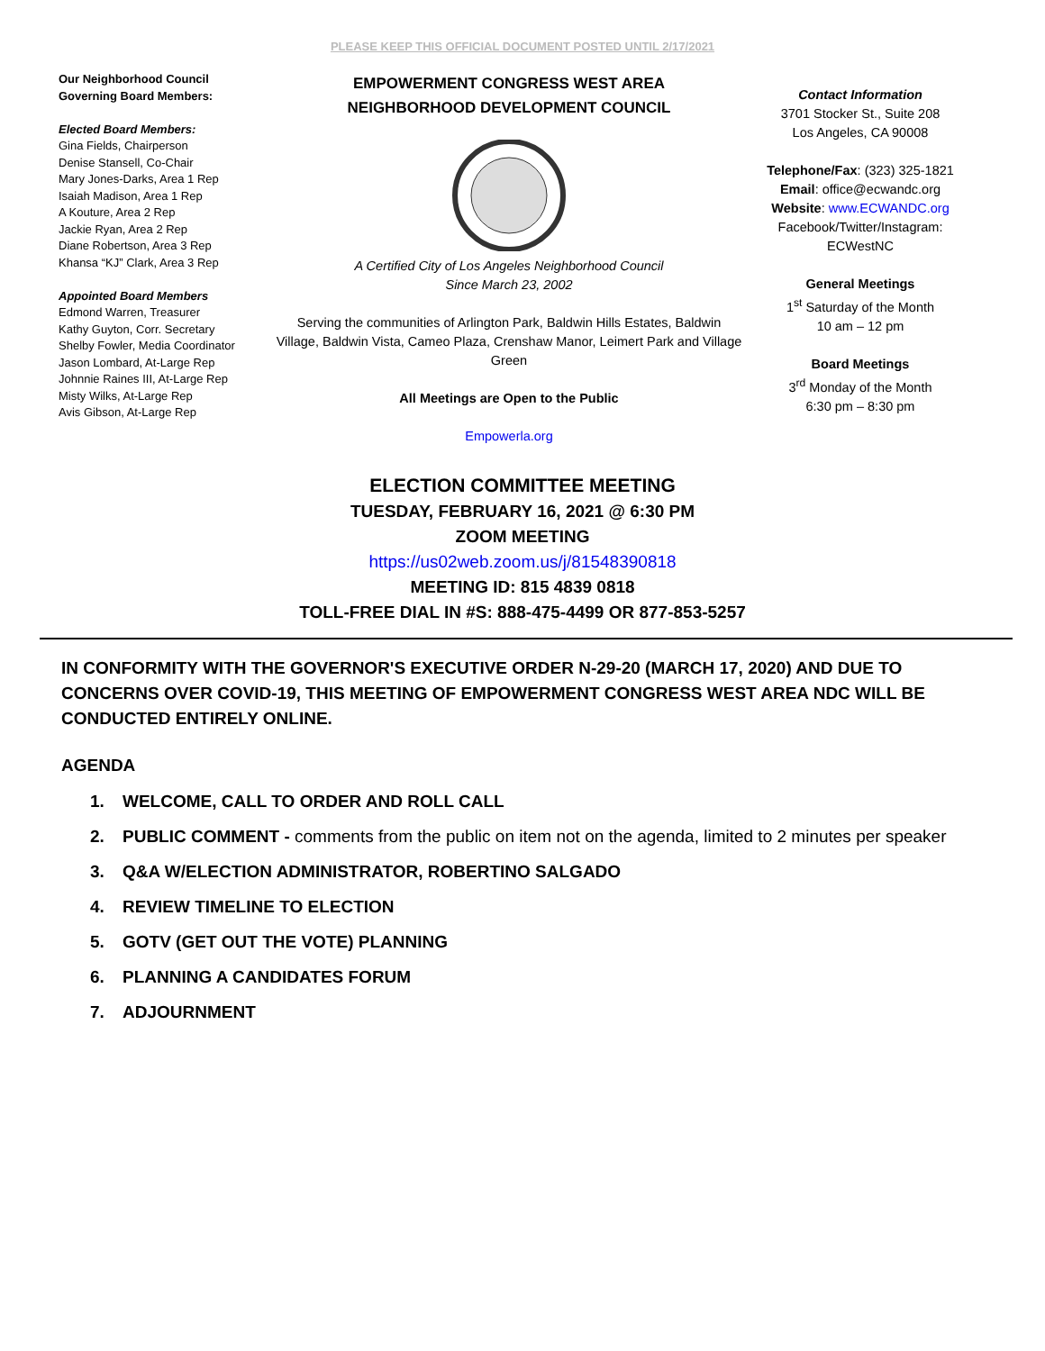PLEASE KEEP THIS OFFICIAL DOCUMENT POSTED UNTIL 2/17/2021
Our Neighborhood Council
Governing Board Members:
Elected Board Members:
Gina Fields, Chairperson
Denise Stansell, Co-Chair
Mary Jones-Darks, Area 1 Rep
Isaiah Madison, Area 1 Rep
A Kouture, Area 2 Rep
Jackie Ryan, Area 2 Rep
Diane Robertson, Area 3 Rep
Khansa “KJ” Clark, Area 3 Rep
Appointed Board Members
Edmond Warren, Treasurer
Kathy Guyton, Corr. Secretary
Shelby Fowler, Media Coordinator
Jason Lombard, At-Large Rep
Johnnie Raines III, At-Large Rep
Misty Wilks, At-Large Rep
Avis Gibson, At-Large Rep
EMPOWERMENT CONGRESS WEST AREA
NEIGHBORHOOD DEVELOPMENT COUNCIL
A Certified City of Los Angeles Neighborhood Council
Since March 23, 2002
Serving the communities of Arlington Park, Baldwin Hills Estates, Baldwin Village, Baldwin Vista, Cameo Plaza, Crenshaw Manor, Leimert Park and Village Green
All Meetings are Open to the Public
Empowerla.org
Contact Information
3701 Stocker St., Suite 208
Los Angeles, CA 90008
Telephone/Fax: (323) 325-1821
Email: office@ecwandc.org
Website: www.ECWANDC.org
Facebook/Twitter/Instagram:
ECWestNC
General Meetings
1<sup>st</sup> Saturday of the Month
10 am – 12 pm
Board Meetings
3<sup>rd</sup> Monday of the Month
6:30 pm – 8:30 pm
ELECTION COMMITTEE MEETING
TUESDAY, FEBRUARY 16, 2021 @ 6:30 PM
ZOOM MEETING
https://us02web.zoom.us/j/81548390818
MEETING ID: 815 4839 0818
TOLL-FREE DIAL IN #S: 888-475-4499 OR 877-853-5257
IN CONFORMITY WITH THE GOVERNOR'S EXECUTIVE ORDER N-29-20 (MARCH 17, 2020) AND DUE TO CONCERNS OVER COVID-19, THIS MEETING OF EMPOWERMENT CONGRESS WEST AREA NDC WILL BE CONDUCTED ENTIRELY ONLINE.
AGENDA
1. WELCOME, CALL TO ORDER AND ROLL CALL
2. PUBLIC COMMENT - comments from the public on item not on the agenda, limited to 2 minutes per speaker
3. Q&A W/ELECTION ADMINISTRATOR, ROBERTINO SALGADO
4. REVIEW TIMELINE TO ELECTION
5. GOTV (GET OUT THE VOTE) PLANNING
6. PLANNING A CANDIDATES FORUM
7. ADJOURNMENT